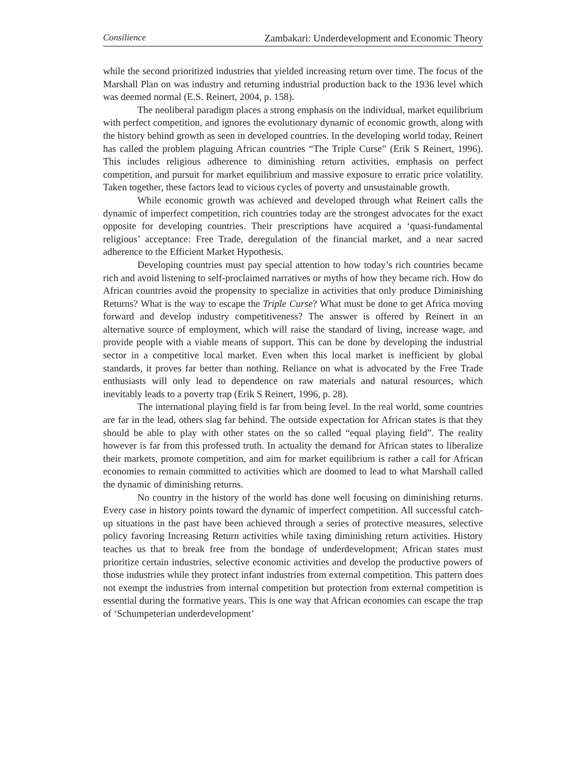Consilience Zambakari: Underdevelopment and Economic Theory
while the second prioritized industries that yielded increasing return over time. The focus of the Marshall Plan on was industry and returning industrial production back to the 1936 level which was deemed normal (E.S. Reinert, 2004, p. 158).
The neoliberal paradigm places a strong emphasis on the individual, market equilibrium with perfect competition, and ignores the evolutionary dynamic of economic growth, along with the history behind growth as seen in developed countries. In the developing world today, Reinert has called the problem plaguing African countries “The Triple Curse” (Erik S Reinert, 1996). This includes religious adherence to diminishing return activities, emphasis on perfect competition, and pursuit for market equilibrium and massive exposure to erratic price volatility. Taken together, these factors lead to vicious cycles of poverty and unsustainable growth.
While economic growth was achieved and developed through what Reinert calls the dynamic of imperfect competition, rich countries today are the strongest advocates for the exact opposite for developing countries. Their prescriptions have acquired a ‘quasi-fundamental religious’ acceptance: Free Trade, deregulation of the financial market, and a near sacred adherence to the Efficient Market Hypothesis.
Developing countries must pay special attention to how today’s rich countries became rich and avoid listening to self-proclaimed narratives or myths of how they became rich. How do African countries avoid the propensity to specialize in activities that only produce Diminishing Returns? What is the way to escape the Triple Curse? What must be done to get Africa moving forward and develop industry competitiveness? The answer is offered by Reinert in an alternative source of employment, which will raise the standard of living, increase wage, and provide people with a viable means of support. This can be done by developing the industrial sector in a competitive local market. Even when this local market is inefficient by global standards, it proves far better than nothing. Reliance on what is advocated by the Free Trade enthusiasts will only lead to dependence on raw materials and natural resources, which inevitably leads to a poverty trap (Erik S Reinert, 1996, p. 28).
The international playing field is far from being level. In the real world, some countries are far in the lead, others slag far behind. The outside expectation for African states is that they should be able to play with other states on the so called “equal playing field”. The reality however is far from this professed truth. In actuality the demand for African states to liberalize their markets, promote competition, and aim for market equilibrium is rather a call for African economies to remain committed to activities which are doomed to lead to what Marshall called the dynamic of diminishing returns.
No country in the history of the world has done well focusing on diminishing returns. Every case in history points toward the dynamic of imperfect competition. All successful catch-up situations in the past have been achieved through a series of protective measures, selective policy favoring Increasing Return activities while taxing diminishing return activities. History teaches us that to break free from the bondage of underdevelopment; African states must prioritize certain industries, selective economic activities and develop the productive powers of those industries while they protect infant industries from external competition. This pattern does not exempt the industries from internal competition but protection from external competition is essential during the formative years. This is one way that African economies can escape the trap of ‘Schumpeterian underdevelopment’